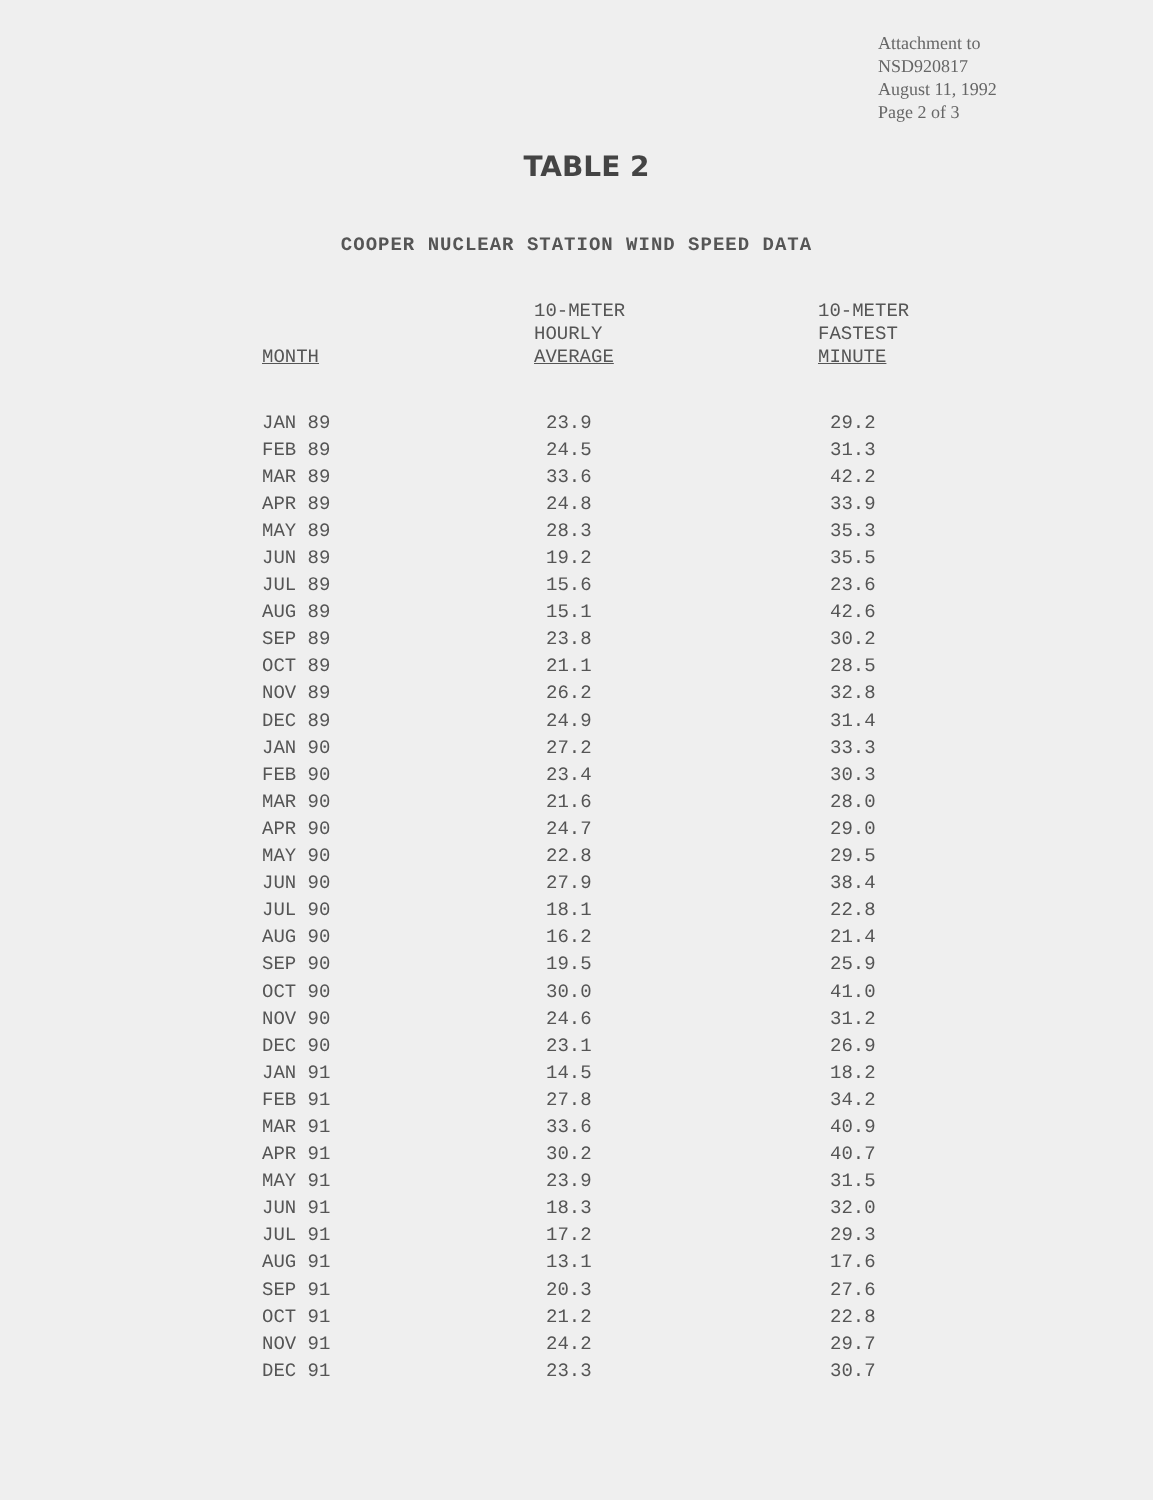Attachment to
NSD920817
August 11, 1992
Page 2 of 3
TABLE 2
COOPER NUCLEAR STATION WIND SPEED DATA
| MONTH | 10-METER HOURLY AVERAGE | 10-METER FASTEST MINUTE |
| --- | --- | --- |
| JAN 89 | 23.9 | 29.2 |
| FEB 89 | 24.5 | 31.3 |
| MAR 89 | 33.6 | 42.2 |
| APR 89 | 24.8 | 33.9 |
| MAY 89 | 28.3 | 35.3 |
| JUN 89 | 19.2 | 35.5 |
| JUL 89 | 15.6 | 23.6 |
| AUG 89 | 15.1 | 42.6 |
| SEP 89 | 23.8 | 30.2 |
| OCT 89 | 21.1 | 28.5 |
| NOV 89 | 26.2 | 32.8 |
| DEC 89 | 24.9 | 31.4 |
| JAN 90 | 27.2 | 33.3 |
| FEB 90 | 23.4 | 30.3 |
| MAR 90 | 21.6 | 28.0 |
| APR 90 | 24.7 | 29.0 |
| MAY 90 | 22.8 | 29.5 |
| JUN 90 | 27.9 | 38.4 |
| JUL 90 | 18.1 | 22.8 |
| AUG 90 | 16.2 | 21.4 |
| SEP 90 | 19.5 | 25.9 |
| OCT 90 | 30.0 | 41.0 |
| NOV 90 | 24.6 | 31.2 |
| DEC 90 | 23.1 | 26.9 |
| JAN 91 | 14.5 | 18.2 |
| FEB 91 | 27.8 | 34.2 |
| MAR 91 | 33.6 | 40.9 |
| APR 91 | 30.2 | 40.7 |
| MAY 91 | 23.9 | 31.5 |
| JUN 91 | 18.3 | 32.0 |
| JUL 91 | 17.2 | 29.3 |
| AUG 91 | 13.1 | 17.6 |
| SEP 91 | 20.3 | 27.6 |
| OCT 91 | 21.2 | 22.8 |
| NOV 91 | 24.2 | 29.7 |
| DEC 91 | 23.3 | 30.7 |